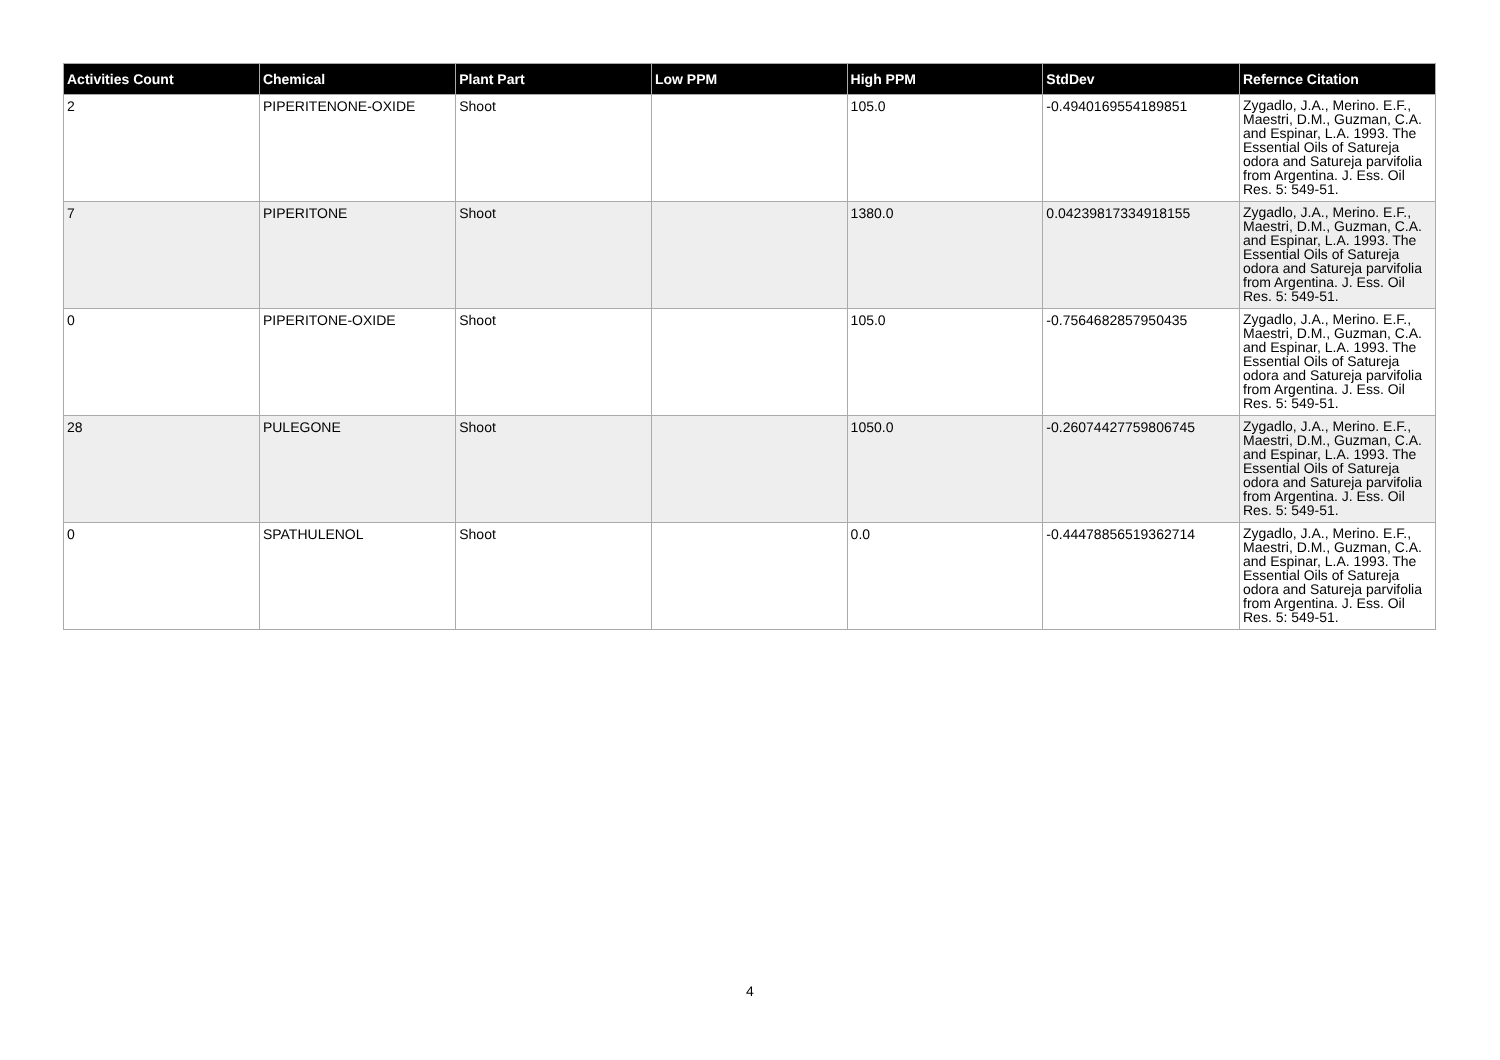| Activities Count | Chemical | Plant Part | Low PPM | High PPM | StdDev | Refernce Citation |
| --- | --- | --- | --- | --- | --- | --- |
| 2 | PIPERITENONE-OXIDE | Shoot | | 105.0 | -0.4940169554189851 | Zygadlo, J.A., Merino. E.F., Maestri, D.M., Guzman, C.A. and Espinar, L.A. 1993. The Essential Oils of Satureja odora and Satureja parvifolia from Argentina. J. Ess. Oil Res. 5: 549-51. |
| 7 | PIPERITONE | Shoot | | 1380.0 | 0.04239817334918155 | Zygadlo, J.A., Merino. E.F., Maestri, D.M., Guzman, C.A. and Espinar, L.A. 1993. The Essential Oils of Satureja odora and Satureja parvifolia from Argentina. J. Ess. Oil Res. 5: 549-51. |
| 0 | PIPERITONE-OXIDE | Shoot | | 105.0 | -0.7564682857950435 | Zygadlo, J.A., Merino. E.F., Maestri, D.M., Guzman, C.A. and Espinar, L.A. 1993. The Essential Oils of Satureja odora and Satureja parvifolia from Argentina. J. Ess. Oil Res. 5: 549-51. |
| 28 | PULEGONE | Shoot | | 1050.0 | -0.26074427759806745 | Zygadlo, J.A., Merino. E.F., Maestri, D.M., Guzman, C.A. and Espinar, L.A. 1993. The Essential Oils of Satureja odora and Satureja parvifolia from Argentina. J. Ess. Oil Res. 5: 549-51. |
| 0 | SPATHULENOL | Shoot | | 0.0 | -0.44478856519362714 | Zygadlo, J.A., Merino. E.F., Maestri, D.M., Guzman, C.A. and Espinar, L.A. 1993. The Essential Oils of Satureja odora and Satureja parvifolia from Argentina. J. Ess. Oil Res. 5: 549-51. |
4